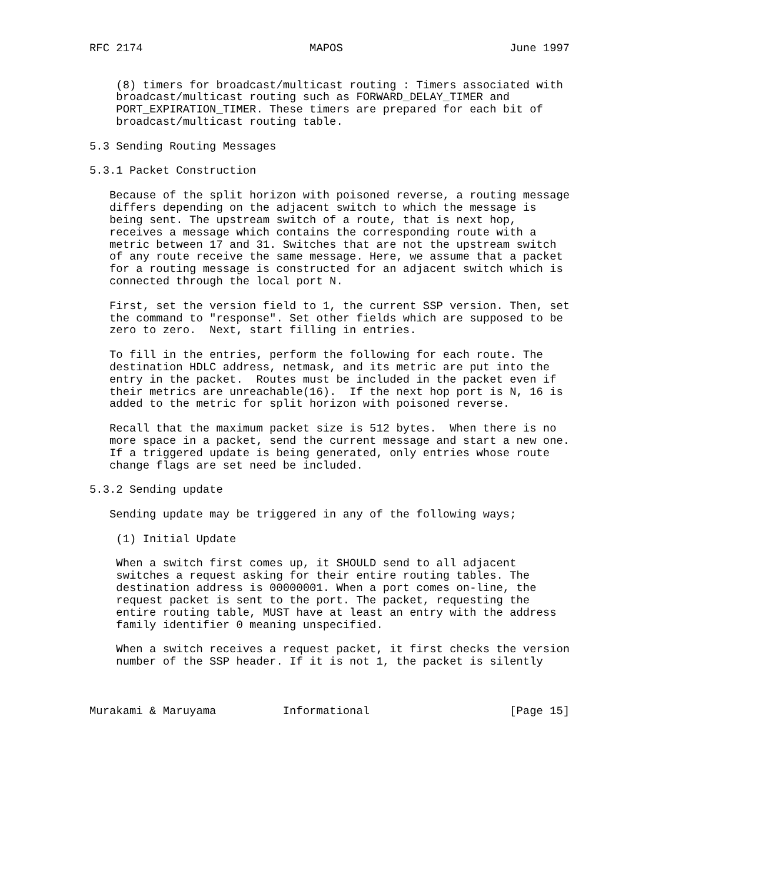RFC 2174                         MAPOS                         June 1997


    (8) timers for broadcast/multicast routing : Timers associated with
    broadcast/multicast routing such as FORWARD_DELAY_TIMER and
    PORT_EXPIRATION_TIMER. These timers are prepared for each bit of
    broadcast/multicast routing table.

5.3 Sending Routing Messages

5.3.1 Packet Construction

   Because of the split horizon with poisoned reverse, a routing message
   differs depending on the adjacent switch to which the message is
   being sent. The upstream switch of a route, that is next hop,
   receives a message which contains the corresponding route with a
   metric between 17 and 31. Switches that are not the upstream switch
   of any route receive the same message. Here, we assume that a packet
   for a routing message is constructed for an adjacent switch which is
   connected through the local port N.

   First, set the version field to 1, the current SSP version. Then, set
   the command to "response". Set other fields which are supposed to be
   zero to zero.  Next, start filling in entries.

   To fill in the entries, perform the following for each route. The
   destination HDLC address, netmask, and its metric are put into the
   entry in the packet.  Routes must be included in the packet even if
   their metrics are unreachable(16).  If the next hop port is N, 16 is
   added to the metric for split horizon with poisoned reverse.

   Recall that the maximum packet size is 512 bytes.  When there is no
   more space in a packet, send the current message and start a new one.
   If a triggered update is being generated, only entries whose route
   change flags are set need be included.

5.3.2 Sending update

   Sending update may be triggered in any of the following ways;

    (1) Initial Update

    When a switch first comes up, it SHOULD send to all adjacent
    switches a request asking for their entire routing tables. The
    destination address is 00000001. When a port comes on-line, the
    request packet is sent to the port. The packet, requesting the
    entire routing table, MUST have at least an entry with the address
    family identifier 0 meaning unspecified.

    When a switch receives a request packet, it first checks the version
    number of the SSP header. If it is not 1, the packet is silently



Murakami & Maruyama          Informational                     [Page 15]